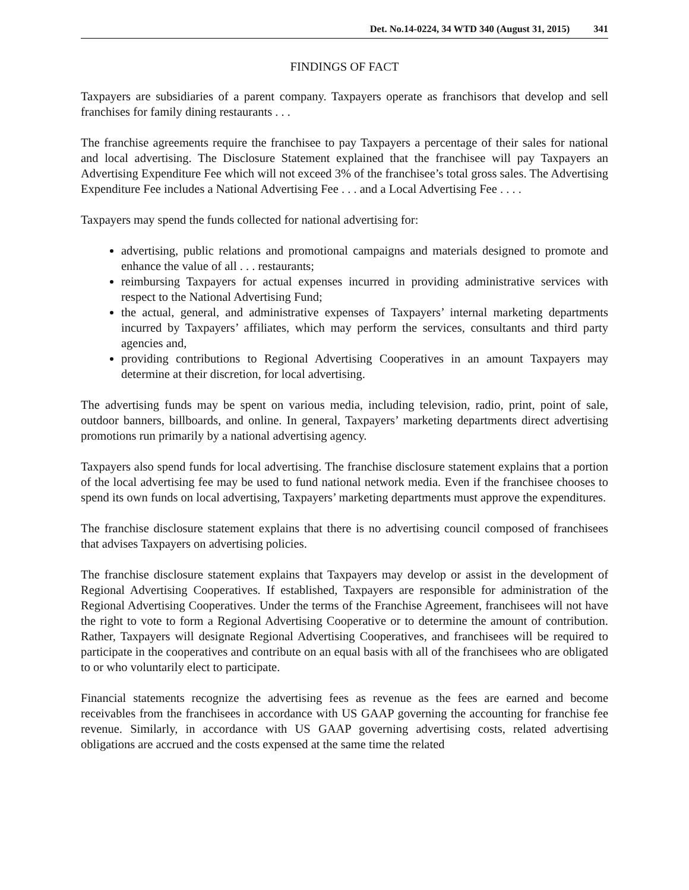Det. No.14-0224, 34 WTD 340 (August 31, 2015) 341
FINDINGS OF FACT
Taxpayers are subsidiaries of a parent company. Taxpayers operate as franchisors that develop and sell franchises for family dining restaurants . . .
The franchise agreements require the franchisee to pay Taxpayers a percentage of their sales for national and local advertising. The Disclosure Statement explained that the franchisee will pay Taxpayers an Advertising Expenditure Fee which will not exceed 3% of the franchisee’s total gross sales. The Advertising Expenditure Fee includes a National Advertising Fee . . . and a Local Advertising Fee . . . .
Taxpayers may spend the funds collected for national advertising for:
advertising, public relations and promotional campaigns and materials designed to promote and enhance the value of all . . . restaurants;
reimbursing Taxpayers for actual expenses incurred in providing administrative services with respect to the National Advertising Fund;
the actual, general, and administrative expenses of Taxpayers’ internal marketing departments incurred by Taxpayers’ affiliates, which may perform the services, consultants and third party agencies and,
providing contributions to Regional Advertising Cooperatives in an amount Taxpayers may determine at their discretion, for local advertising.
The advertising funds may be spent on various media, including television, radio, print, point of sale, outdoor banners, billboards, and online. In general, Taxpayers’ marketing departments direct advertising promotions run primarily by a national advertising agency.
Taxpayers also spend funds for local advertising. The franchise disclosure statement explains that a portion of the local advertising fee may be used to fund national network media. Even if the franchisee chooses to spend its own funds on local advertising, Taxpayers’ marketing departments must approve the expenditures.
The franchise disclosure statement explains that there is no advertising council composed of franchisees that advises Taxpayers on advertising policies.
The franchise disclosure statement explains that Taxpayers may develop or assist in the development of Regional Advertising Cooperatives. If established, Taxpayers are responsible for administration of the Regional Advertising Cooperatives. Under the terms of the Franchise Agreement, franchisees will not have the right to vote to form a Regional Advertising Cooperative or to determine the amount of contribution. Rather, Taxpayers will designate Regional Advertising Cooperatives, and franchisees will be required to participate in the cooperatives and contribute on an equal basis with all of the franchisees who are obligated to or who voluntarily elect to participate.
Financial statements recognize the advertising fees as revenue as the fees are earned and become receivables from the franchisees in accordance with US GAAP governing the accounting for franchise fee revenue. Similarly, in accordance with US GAAP governing advertising costs, related advertising obligations are accrued and the costs expensed at the same time the related